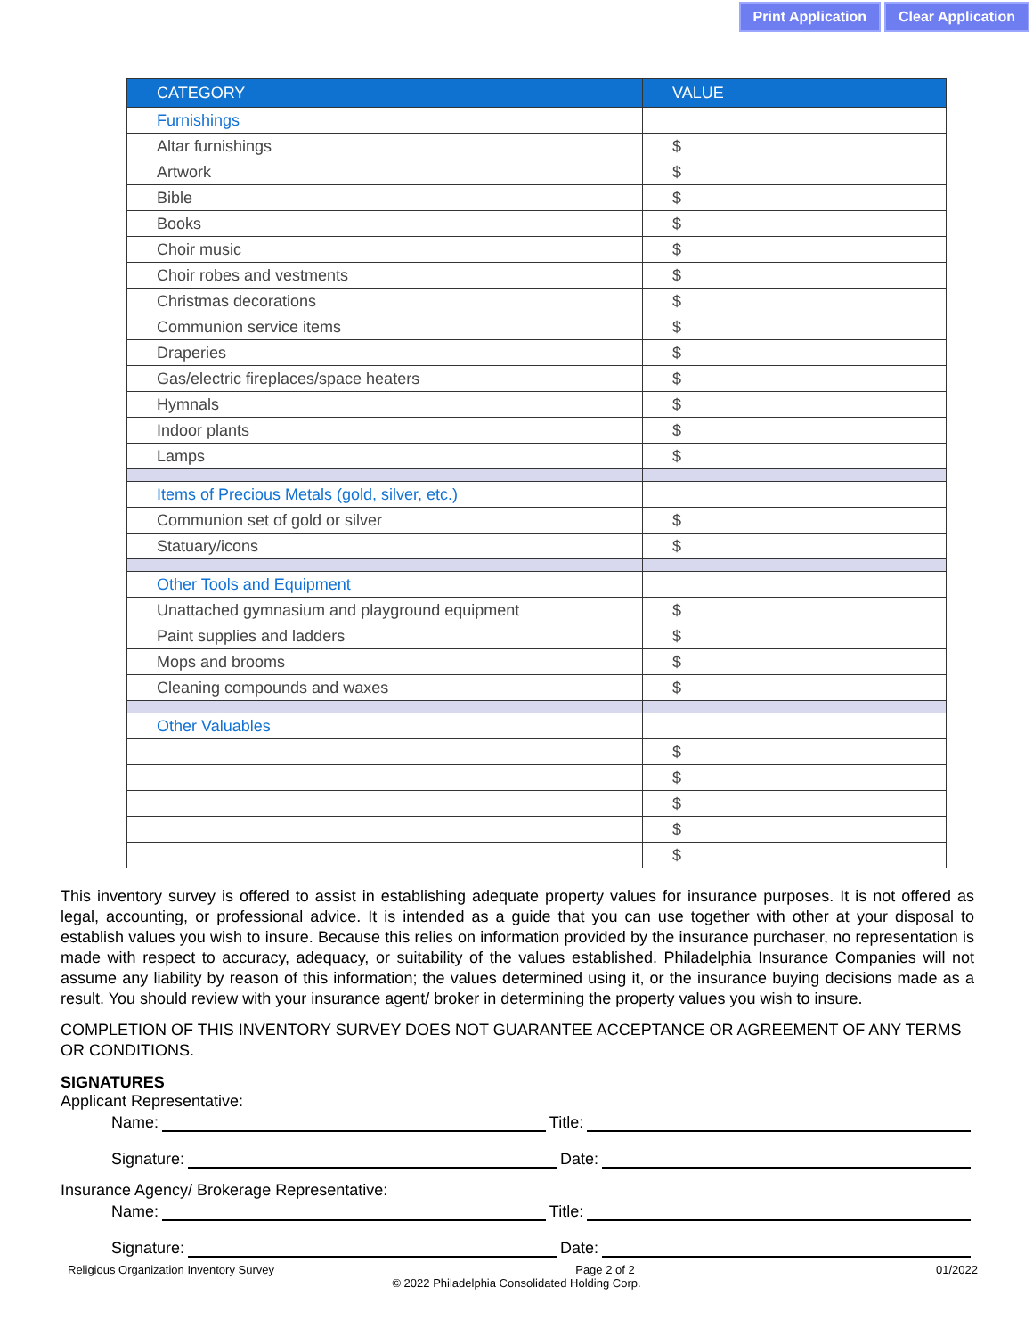Print Application Clear Application
| CATEGORY | VALUE |
| --- | --- |
| Furnishings | |
| Altar furnishings | $ |
| Artwork | $ |
| Bible | $ |
| Books | $ |
| Choir music | $ |
| Choir robes and vestments | $ |
| Christmas decorations | $ |
| Communion service items | $ |
| Draperies | $ |
| Gas/electric fireplaces/space heaters | $ |
| Hymnals | $ |
| Indoor plants | $ |
| Lamps | $ |
| Items of Precious Metals (gold, silver, etc.) | |
| Communion set of gold or silver | $ |
| Statuary/icons | $ |
| Other Tools and Equipment | |
| Unattached gymnasium and playground equipment | $ |
| Paint supplies and ladders | $ |
| Mops and brooms | $ |
| Cleaning compounds and waxes | $ |
| Other Valuables | |
| | $ |
| | $ |
| | $ |
| | $ |
| | $ |
This inventory survey is offered to assist in establishing adequate property values for insurance purposes. It is not offered as legal, accounting, or professional advice. It is intended as a guide that you can use together with other at your disposal to establish values you wish to insure. Because this relies on information provided by the insurance purchaser, no representation is made with respect to accuracy, adequacy, or suitability of the values established. Philadelphia Insurance Companies will not assume any liability by reason of this information; the values determined using it, or the insurance buying decisions made as a result. You should review with your insurance agent/ broker in determining the property values you wish to insure.
COMPLETION OF THIS INVENTORY SURVEY DOES NOT GUARANTEE ACCEPTANCE OR AGREEMENT OF ANY TERMS OR CONDITIONS.
SIGNATURES
Applicant Representative:
Name: Title:
Signature: Date:
Insurance Agency/ Brokerage Representative:
Name: Title:
Signature: Date:
Religious Organization Inventory Survey Page 2 of 2 01/2022
© 2022 Philadelphia Consolidated Holding Corp.